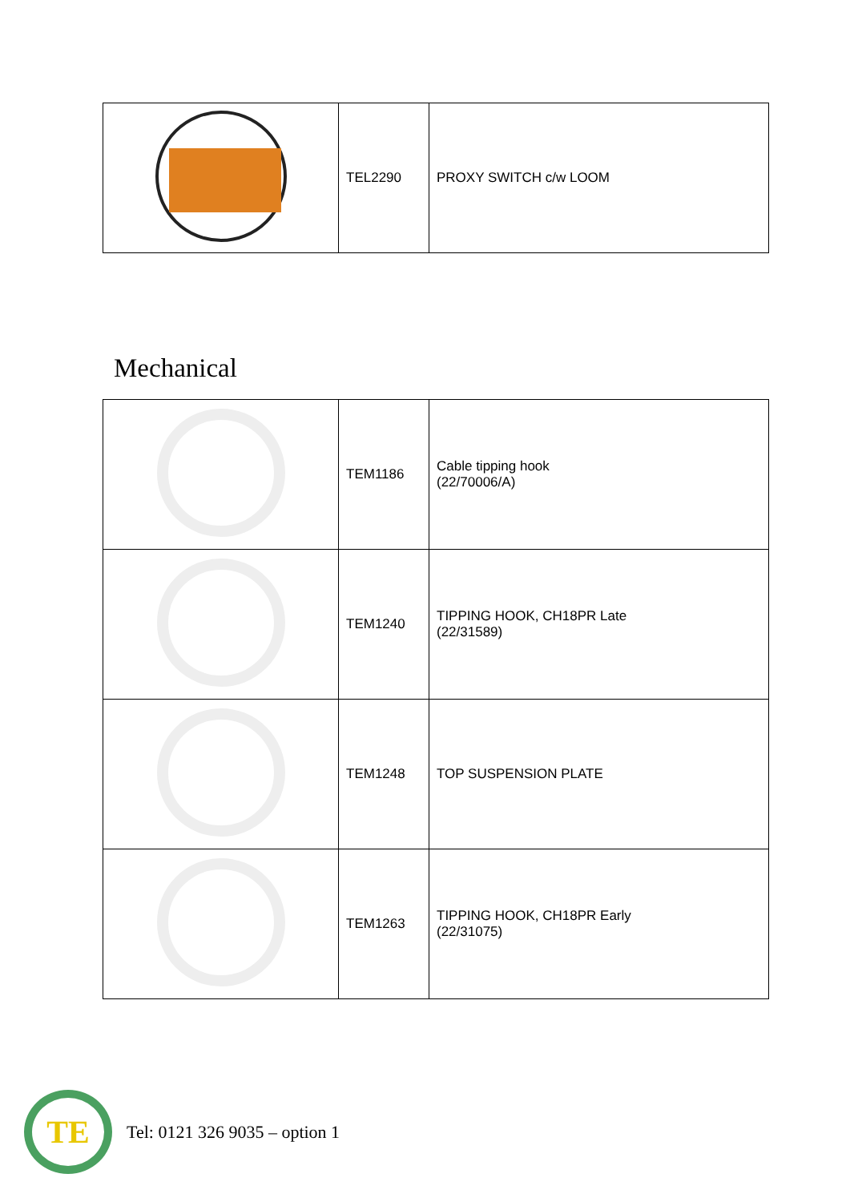| | TEL2290 | PROXY SWITCH c/w LOOM |
Mechanical
| | TEM1186 | Cable tipping hook (22/70006/A) |
| | TEM1240 | TIPPING HOOK, CH18PR Late (22/31589) |
| | TEM1248 | TOP SUSPENSION PLATE |
| | TEM1263 | TIPPING HOOK, CH18PR Early (22/31075) |
TE
Tel: 0121 326 9035 – option 1